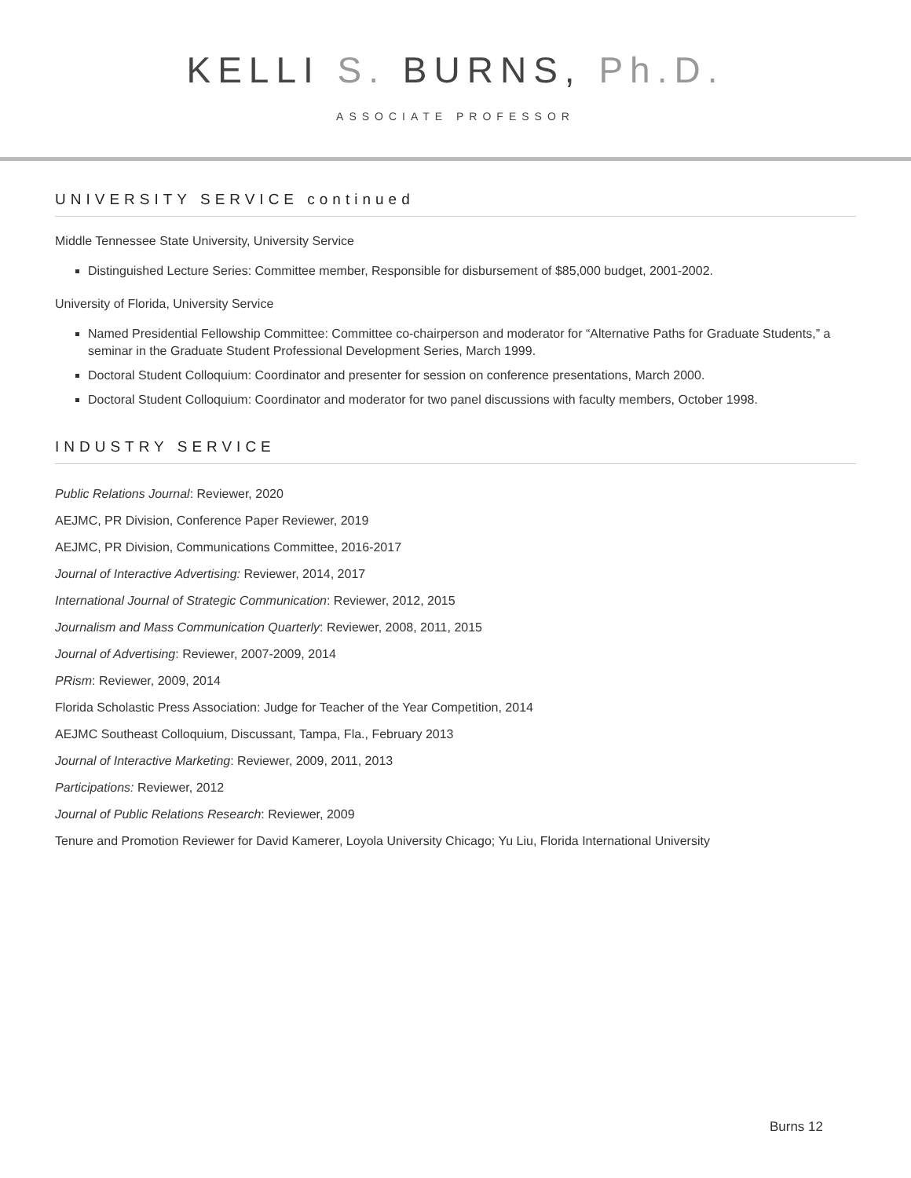KELLI S. BURNS, Ph.D.
ASSOCIATE PROFESSOR
UNIVERSITY SERVICE continued
Middle Tennessee State University, University Service
Distinguished Lecture Series: Committee member, Responsible for disbursement of $85,000 budget, 2001-2002.
University of Florida, University Service
Named Presidential Fellowship Committee: Committee co-chairperson and moderator for “Alternative Paths for Graduate Students,” a seminar in the Graduate Student Professional Development Series, March 1999.
Doctoral Student Colloquium: Coordinator and presenter for session on conference presentations, March 2000.
Doctoral Student Colloquium: Coordinator and moderator for two panel discussions with faculty members, October 1998.
INDUSTRY SERVICE
Public Relations Journal: Reviewer, 2020
AEJMC, PR Division, Conference Paper Reviewer, 2019
AEJMC, PR Division, Communications Committee, 2016-2017
Journal of Interactive Advertising: Reviewer, 2014, 2017
International Journal of Strategic Communication: Reviewer, 2012, 2015
Journalism and Mass Communication Quarterly: Reviewer, 2008, 2011, 2015
Journal of Advertising: Reviewer, 2007-2009, 2014
PRism: Reviewer, 2009, 2014
Florida Scholastic Press Association: Judge for Teacher of the Year Competition, 2014
AEJMC Southeast Colloquium, Discussant, Tampa, Fla., February 2013
Journal of Interactive Marketing: Reviewer, 2009, 2011, 2013
Participations: Reviewer, 2012
Journal of Public Relations Research: Reviewer, 2009
Tenure and Promotion Reviewer for David Kamerer, Loyola University Chicago; Yu Liu, Florida International University
Burns 12